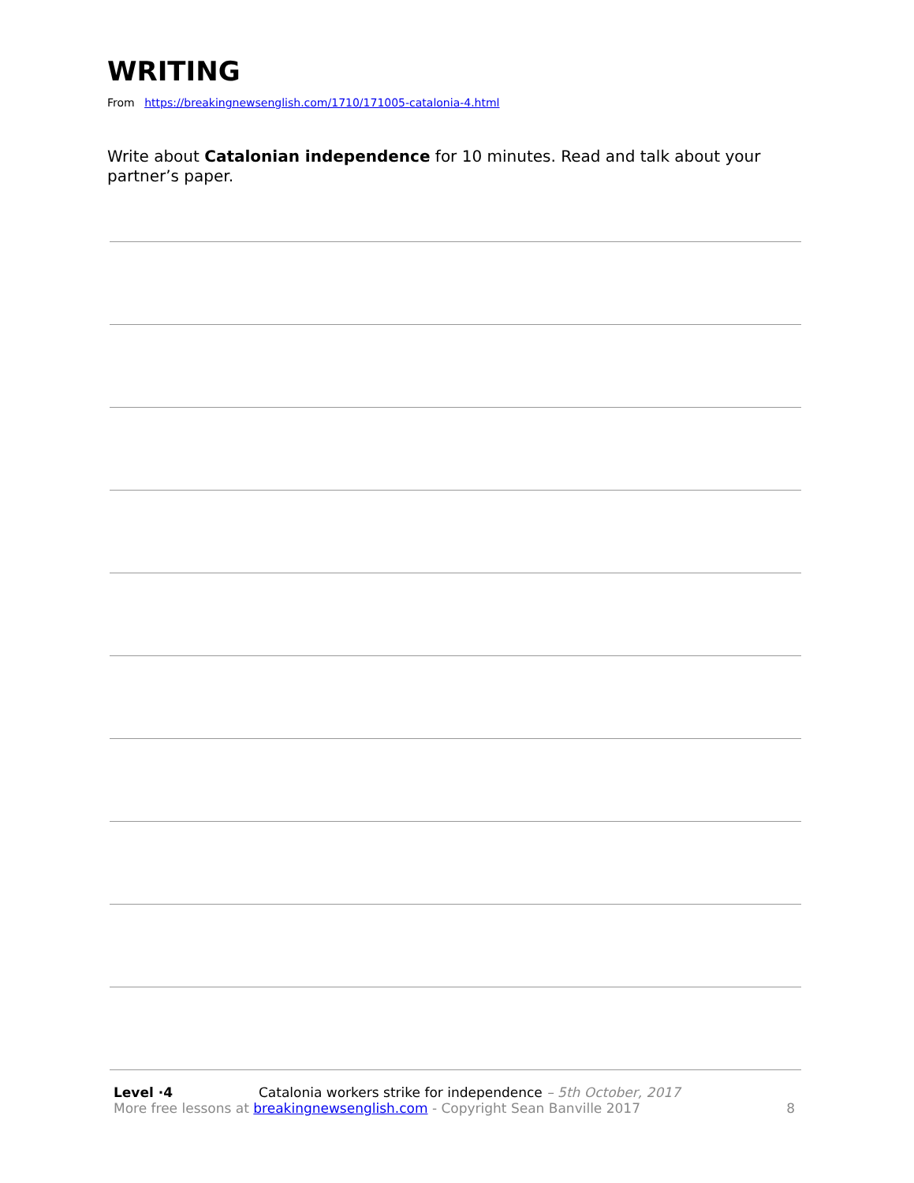WRITING
From https://breakingnewsenglish.com/1710/171005-catalonia-4.html
Write about Catalonian independence for 10 minutes. Read and talk about your partner’s paper.
Level ·4 Catalonia workers strike for independence – 5th October, 2017
More free lessons at breakingnewsenglish.com - Copyright Sean Banville 2017 8